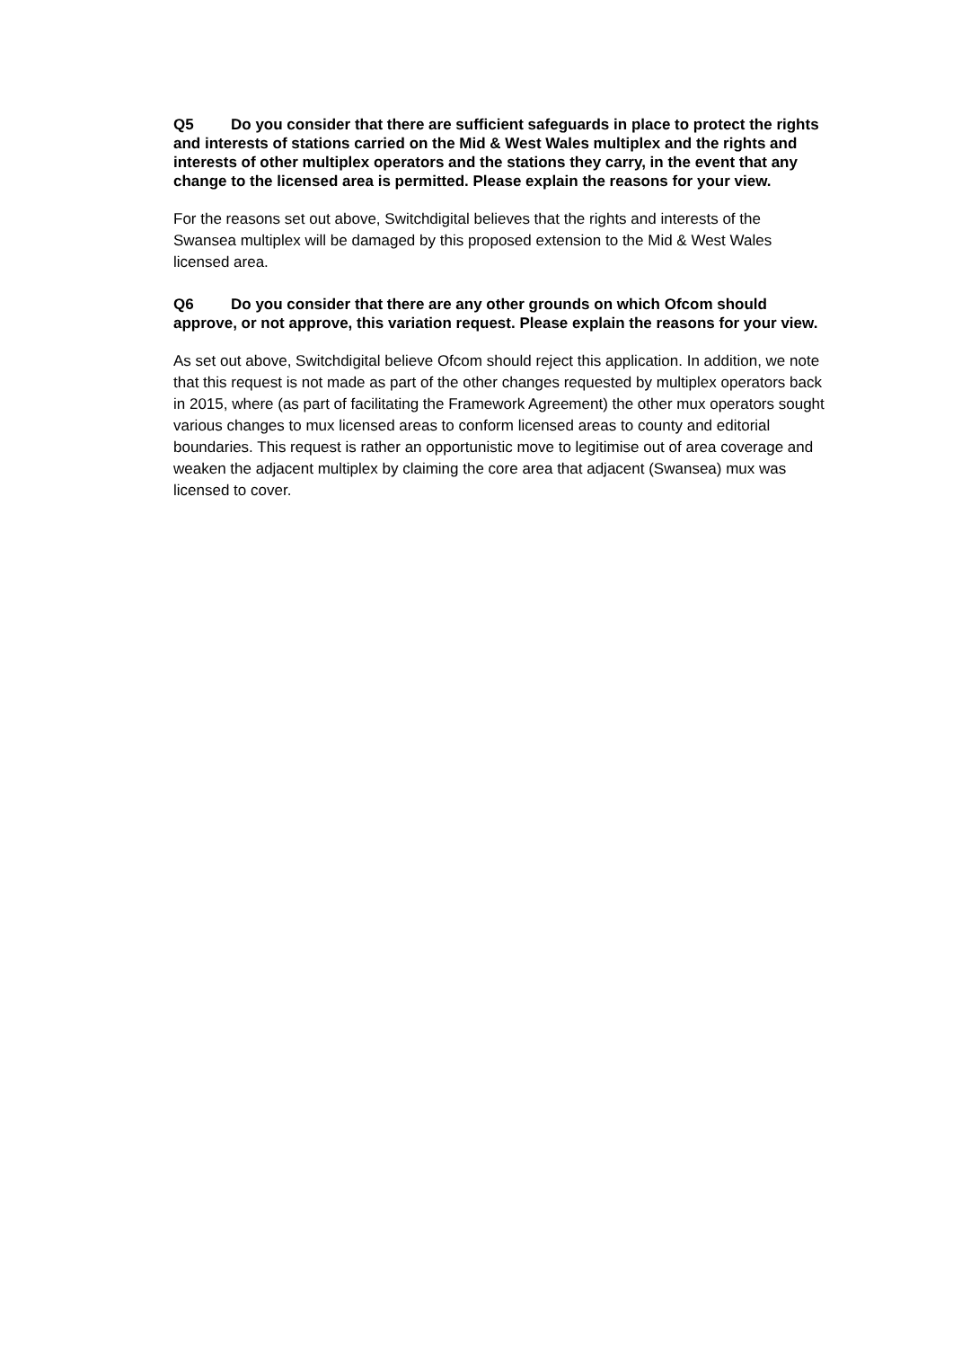Q5 Do you consider that there are sufficient safeguards in place to protect the rights and interests of stations carried on the Mid & West Wales multiplex and the rights and interests of other multiplex operators and the stations they carry, in the event that any change to the licensed area is permitted. Please explain the reasons for your view.
For the reasons set out above, Switchdigital believes that the rights and interests of the Swansea multiplex will be damaged by this proposed extension to the Mid & West Wales licensed area.
Q6 Do you consider that there are any other grounds on which Ofcom should approve, or not approve, this variation request. Please explain the reasons for your view.
As set out above, Switchdigital believe Ofcom should reject this application. In addition, we note that this request is not made as part of the other changes requested by multiplex operators back in 2015, where (as part of facilitating the Framework Agreement) the other mux operators sought various changes to mux licensed areas to conform licensed areas to county and editorial boundaries. This request is rather an opportunistic move to legitimise out of area coverage and weaken the adjacent multiplex by claiming the core area that adjacent (Swansea) mux was licensed to cover.